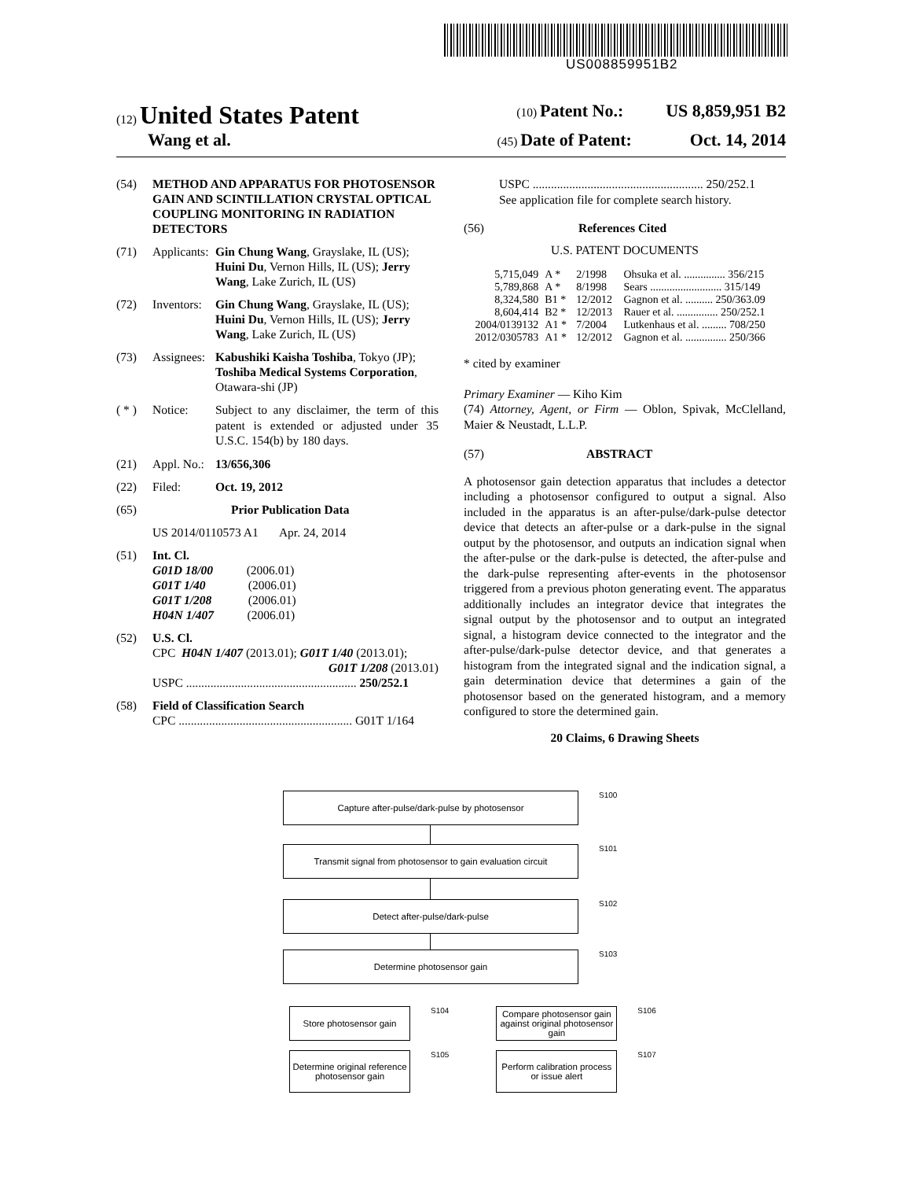US008859951B2
(12) United States Patent
(10) Patent No.: US 8,859,951 B2
Wang et al.
(45) Date of Patent: Oct. 14, 2014
(54) METHOD AND APPARATUS FOR PHOTOSENSOR GAIN AND SCINTILLATION CRYSTAL OPTICAL COUPLING MONITORING IN RADIATION DETECTORS
(71) Applicants: Gin Chung Wang, Grayslake, IL (US); Huini Du, Vernon Hills, IL (US); Jerry Wang, Lake Zurich, IL (US)
(72) Inventors: Gin Chung Wang, Grayslake, IL (US); Huini Du, Vernon Hills, IL (US); Jerry Wang, Lake Zurich, IL (US)
(73) Assignees: Kabushiki Kaisha Toshiba, Tokyo (JP); Toshiba Medical Systems Corporation, Otawara-shi (JP)
( * ) Notice: Subject to any disclaimer, the term of this patent is extended or adjusted under 35 U.S.C. 154(b) by 180 days.
(21) Appl. No.: 13/656,306
(22) Filed: Oct. 19, 2012
(65) Prior Publication Data
US 2014/0110573 A1 Apr. 24, 2014
(51) Int. Cl.
G01D 18/00 (2006.01)
G01T 1/40 (2006.01)
G01T 1/208 (2006.01)
H04N 1/407 (2006.01)
(52) U.S. Cl.
CPC H04N 1/407 (2013.01); G01T 1/40 (2013.01);
G01T 1/208 (2013.01)
USPC ........................................................ 250/252.1
(58) Field of Classification Search
CPC ......................................................... G01T 1/164
USPC ........................................................ 250/252.1
See application file for complete search history.
(56) References Cited
U.S. PATENT DOCUMENTS
| 5,715,049 | A * | 2/1998 | Ohsuka et al. ............... 356/215 |
| 5,789,868 | A * | 8/1998 | Sears .......................... 315/149 |
| 8,324,580 | B1 * | 12/2012 | Gagnon et al. .......... 250/363.09 |
| 8,604,414 | B2 * | 12/2013 | Rauer et al. ............... 250/252.1 |
| 2004/0139132 | A1 * | 7/2004 | Lutkenhaus et al. ......... 708/250 |
| 2012/0305783 | A1 * | 12/2012 | Gagnon et al. ............... 250/366 |
* cited by examiner
Primary Examiner — Kiho Kim
(74) Attorney, Agent, or Firm — Oblon, Spivak, McClelland, Maier & Neustadt, L.L.P.
(57) ABSTRACT
A photosensor gain detection apparatus that includes a detector including a photosensor configured to output a signal. Also included in the apparatus is an after-pulse/dark-pulse detector device that detects an after-pulse or a dark-pulse in the signal output by the photosensor, and outputs an indication signal when the after-pulse or the dark-pulse is detected, the after-pulse and the dark-pulse representing after-events in the photosensor triggered from a previous photon generating event. The apparatus additionally includes an integrator device that integrates the signal output by the photosensor and to output an integrated signal, a histogram device connected to the integrator and the after-pulse/dark-pulse detector device, and that generates a histogram from the integrated signal and the indication signal, a gain determination device that determines a gain of the photosensor based on the generated histogram, and a memory configured to store the determined gain.
20 Claims, 6 Drawing Sheets
Capture after-pulse/dark-pulse by photosensor
S100
Transmit signal from photosensor to gain evaluation circuit
S101
Detect after-pulse/dark-pulse
S102
Determine photosensor gain
S103
Store photosensor gain
S104
Determine original reference photosensor gain
S105
Compare photosensor gain against original photosensor gain
S106
Perform calibration process or issue alert
S107